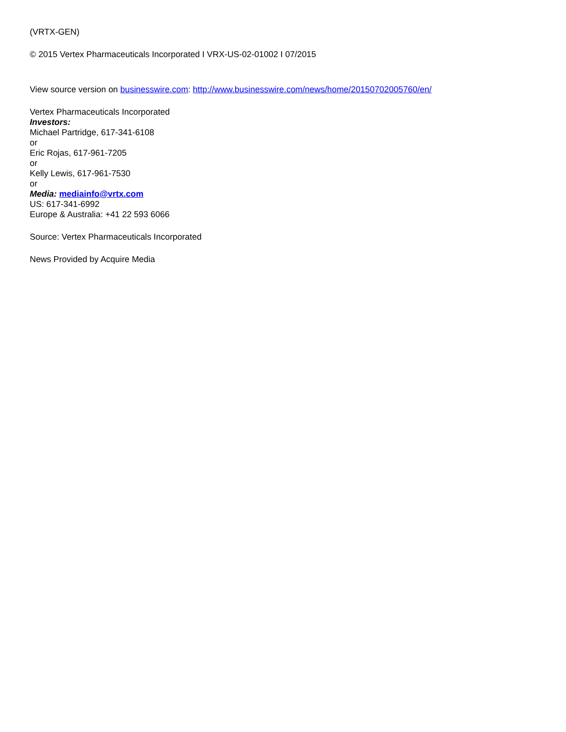(VRTX-GEN)
© 2015 Vertex Pharmaceuticals Incorporated I VRX-US-02-01002 I 07/2015
View source version on businesswire.com: http://www.businesswire.com/news/home/20150702005760/en/
Vertex Pharmaceuticals Incorporated
Investors:
Michael Partridge, 617-341-6108
or
Eric Rojas, 617-961-7205
or
Kelly Lewis, 617-961-7530
or
Media: mediainfo@vrtx.com
US: 617-341-6992
Europe & Australia: +41 22 593 6066
Source: Vertex Pharmaceuticals Incorporated
News Provided by Acquire Media